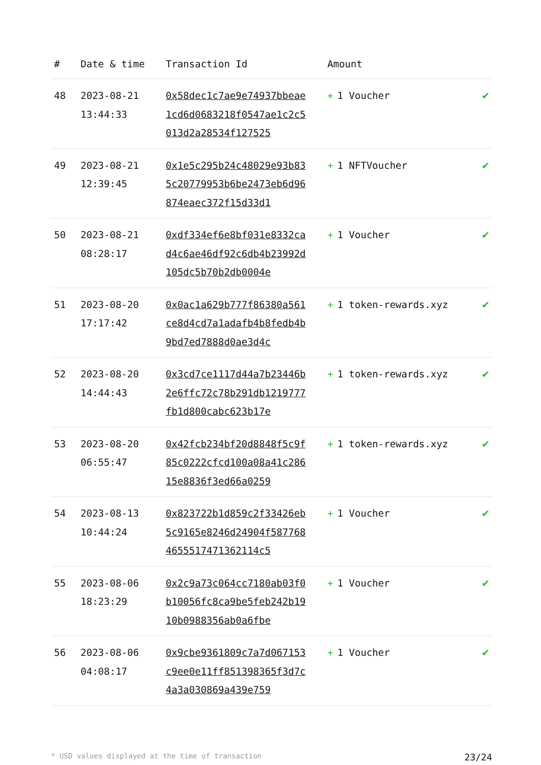| # | Date & time | Transaction Id | Amount | |
| --- | --- | --- | --- | --- |
| 48 | 2023-08-21 13:44:33 | 0x58dec1c7ae9e74937bbeae1cd6d0683218f0547ae1c2c5013d2a28534f127525 | + 1 Voucher | ✔ |
| 49 | 2023-08-21 12:39:45 | 0x1e5c295b24c48029e93b835c20779953b6be2473eb6d96874eaec372f15d33d1 | + 1 NFTVoucher | ✔ |
| 50 | 2023-08-21 08:28:17 | 0xdf334ef6e8bf031e8332cad4c6ae46df92c6db4b23992d105dc5b70b2db0004e | + 1 Voucher | ✔ |
| 51 | 2023-08-20 17:17:42 | 0x0ac1a629b777f86380a561ce8d4cd7a1adafb4b8fedb4b9bd7ed7888d0ae3d4c | + 1 token-rewards.xyz | ✔ |
| 52 | 2023-08-20 14:44:43 | 0x3cd7ce1117d44a7b23446b2e6ffc72c78b291db1219777fb1d800cabc623b17e | + 1 token-rewards.xyz | ✔ |
| 53 | 2023-08-20 06:55:47 | 0x42fcb234bf20d8848f5c9f85c0222cfcd100a08a41c28615e8836f3ed66a0259 | + 1 token-rewards.xyz | ✔ |
| 54 | 2023-08-13 10:44:24 | 0x823722b1d859c2f33426eb5c9165e8246d24904f5877684655517471362114c5 | + 1 Voucher | ✔ |
| 55 | 2023-08-06 18:23:29 | 0x2c9a73c064cc7180ab03f0b10056fc8ca9be5feb242b1910b0988356ab0a6fbe | + 1 Voucher | ✔ |
| 56 | 2023-08-06 04:08:17 | 0x9cbe9361809c7a7d067153c9ee0e11ff851398365f3d7c4a3a030869a439e759 | + 1 Voucher | ✔ |
* USD values displayed at the time of transaction 23/24